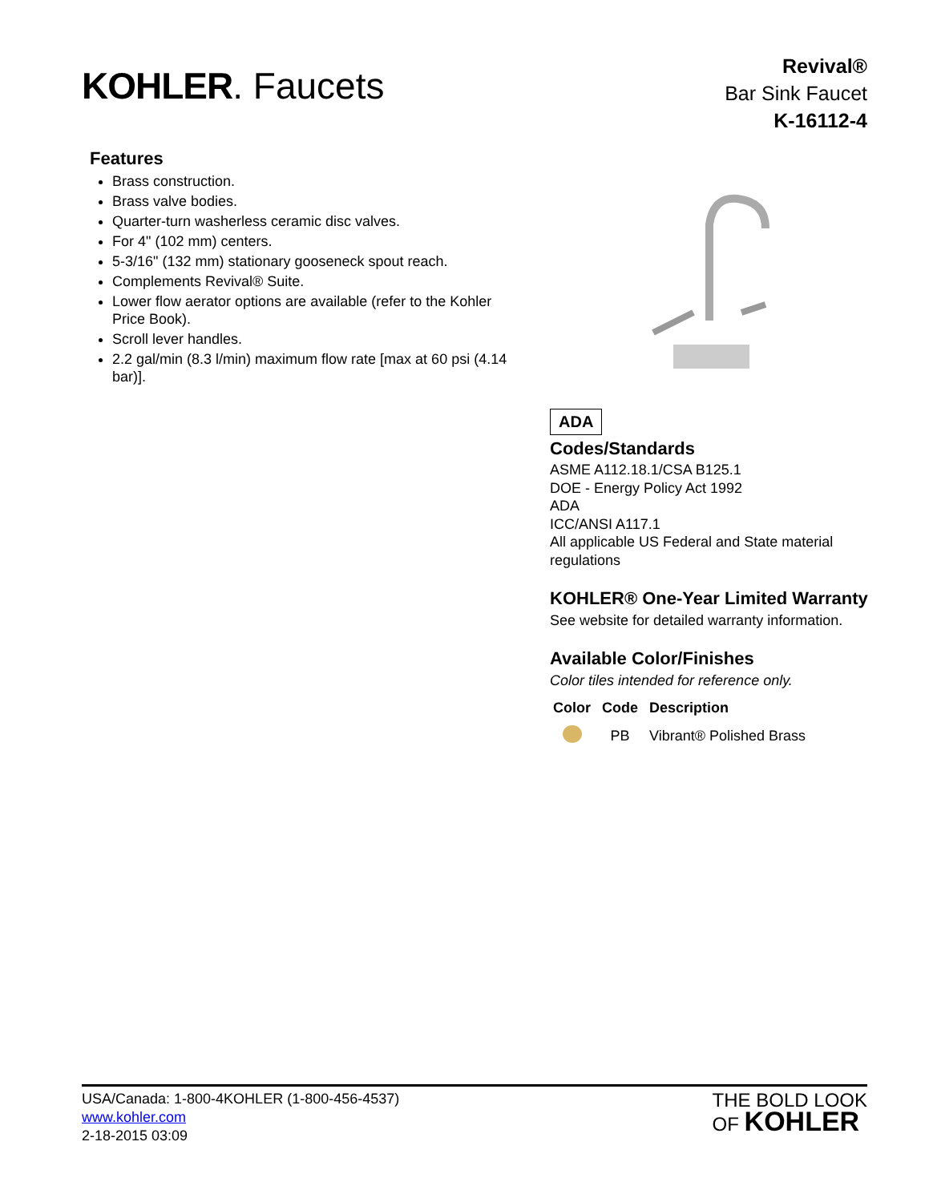KOHLER. Faucets
Revival®
Bar Sink Faucet
K-16112-4
Features
Brass construction.
Brass valve bodies.
Quarter-turn washerless ceramic disc valves.
For 4" (102 mm) centers.
5-3/16" (132 mm) stationary gooseneck spout reach.
Complements Revival® Suite.
Lower flow aerator options are available (refer to the Kohler Price Book).
Scroll lever handles.
2.2 gal/min (8.3 l/min) maximum flow rate [max at 60 psi (4.14 bar)].
ADA
Codes/Standards
ASME A112.18.1/CSA B125.1
DOE - Energy Policy Act 1992
ADA
ICC/ANSI A117.1
All applicable US Federal and State material regulations
KOHLER® One-Year Limited Warranty
See website for detailed warranty information.
Available Color/Finishes
Color tiles intended for reference only.
| Color | Code | Description |
| --- | --- | --- |
| | PB | Vibrant® Polished Brass |
THE BOLD LOOK
OF KOHLER
USA/Canada: 1-800-4KOHLER (1-800-456-4537)
www.kohler.com
2-18-2015 03:09